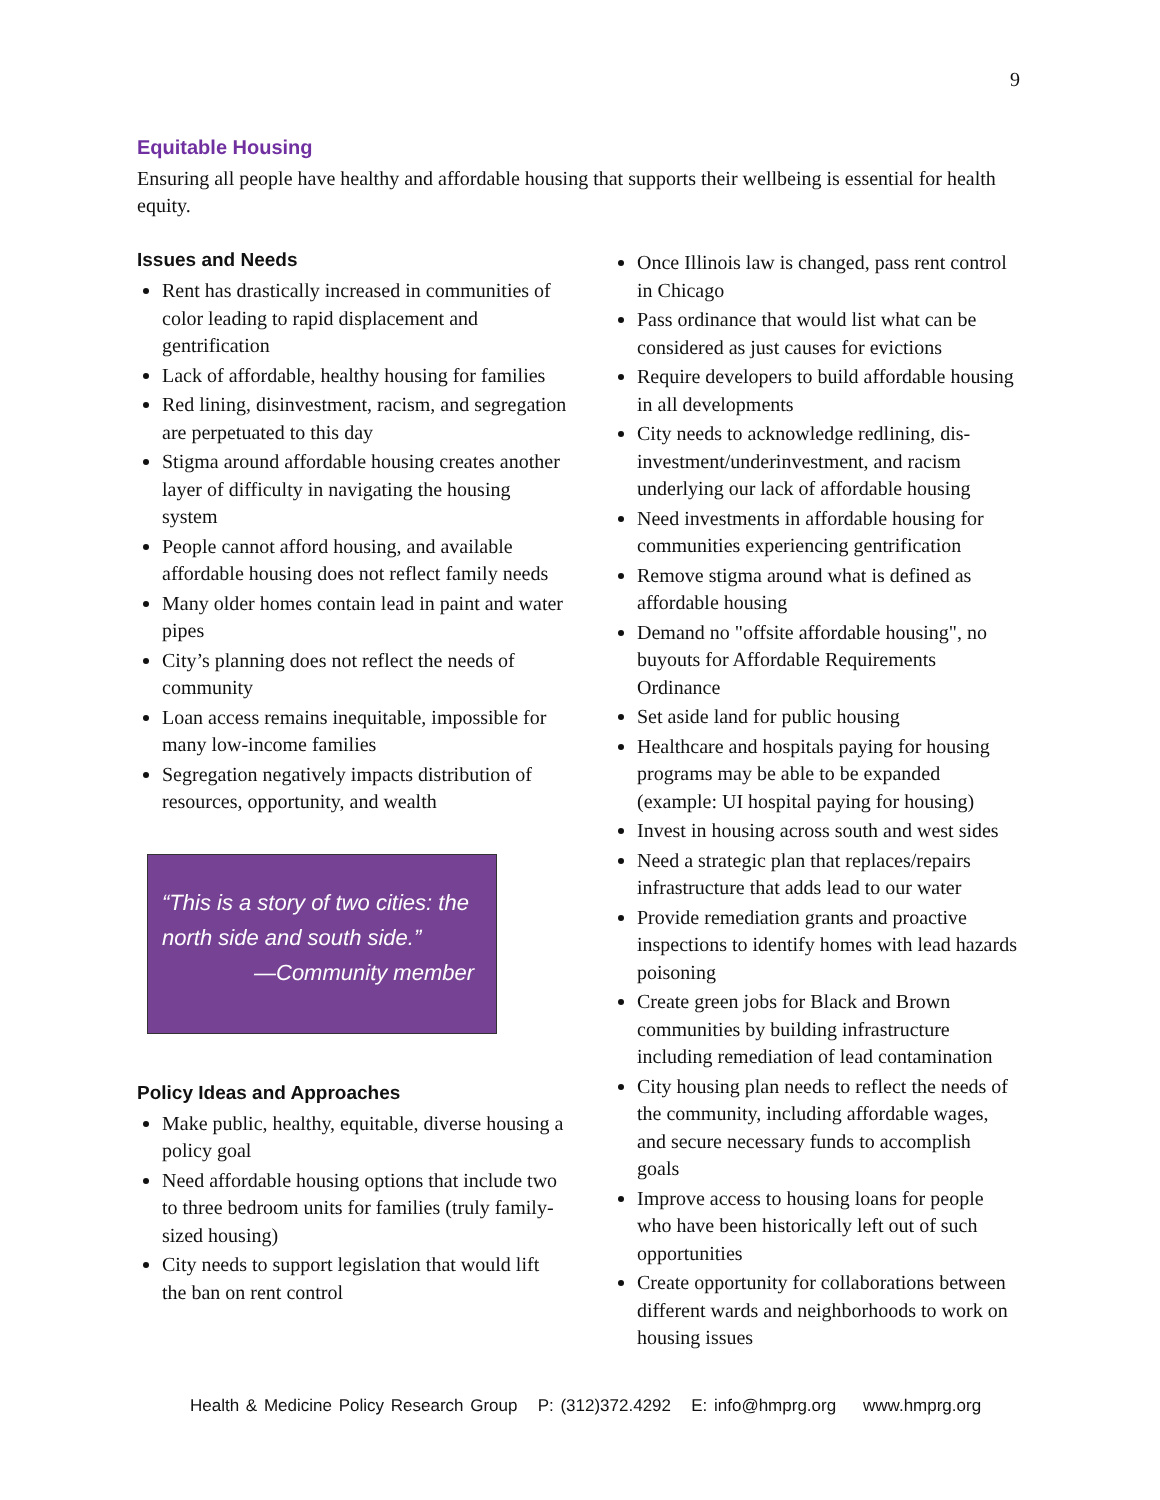9
Equitable Housing
Ensuring all people have healthy and affordable housing that supports their wellbeing is essential for health equity.
Issues and Needs
Rent has drastically increased in communities of color leading to rapid displacement and gentrification
Lack of affordable, healthy housing for families
Red lining, disinvestment, racism, and segregation are perpetuated to this day
Stigma around affordable housing creates another layer of difficulty in navigating the housing system
People cannot afford housing, and available affordable housing does not reflect family needs
Many older homes contain lead in paint and water pipes
City’s planning does not reflect the needs of community
Loan access remains inequitable, impossible for many low-income families
Segregation negatively impacts distribution of resources, opportunity, and wealth
“This is a story of two cities: the north side and south side.”
—Community member
Policy Ideas and Approaches
Make public, healthy, equitable, diverse housing a policy goal
Need affordable housing options that include two to three bedroom units for families (truly family-sized housing)
City needs to support legislation that would lift the ban on rent control
Once Illinois law is changed, pass rent control in Chicago
Pass ordinance that would list what can be considered as just causes for evictions
Require developers to build affordable housing in all developments
City needs to acknowledge redlining, dis-investment/underinvestment, and racism underlying our lack of affordable housing
Need investments in affordable housing for communities experiencing gentrification
Remove stigma around what is defined as affordable housing
Demand no "offsite affordable housing", no buyouts for Affordable Requirements Ordinance
Set aside land for public housing
Healthcare and hospitals paying for housing programs may be able to be expanded (example: UI hospital paying for housing)
Invest in housing across south and west sides
Need a strategic plan that replaces/repairs infrastructure that adds lead to our water
Provide remediation grants and proactive inspections to identify homes with lead hazards poisoning
Create green jobs for Black and Brown communities by building infrastructure including remediation of lead contamination
City housing plan needs to reflect the needs of the community, including affordable wages, and secure necessary funds to accomplish goals
Improve access to housing loans for people who have been historically left out of such opportunities
Create opportunity for collaborations between different wards and neighborhoods to work on housing issues
Health & Medicine Policy Research Group P: (312)372.4292 E: info@hmprg.org www.hmprg.org